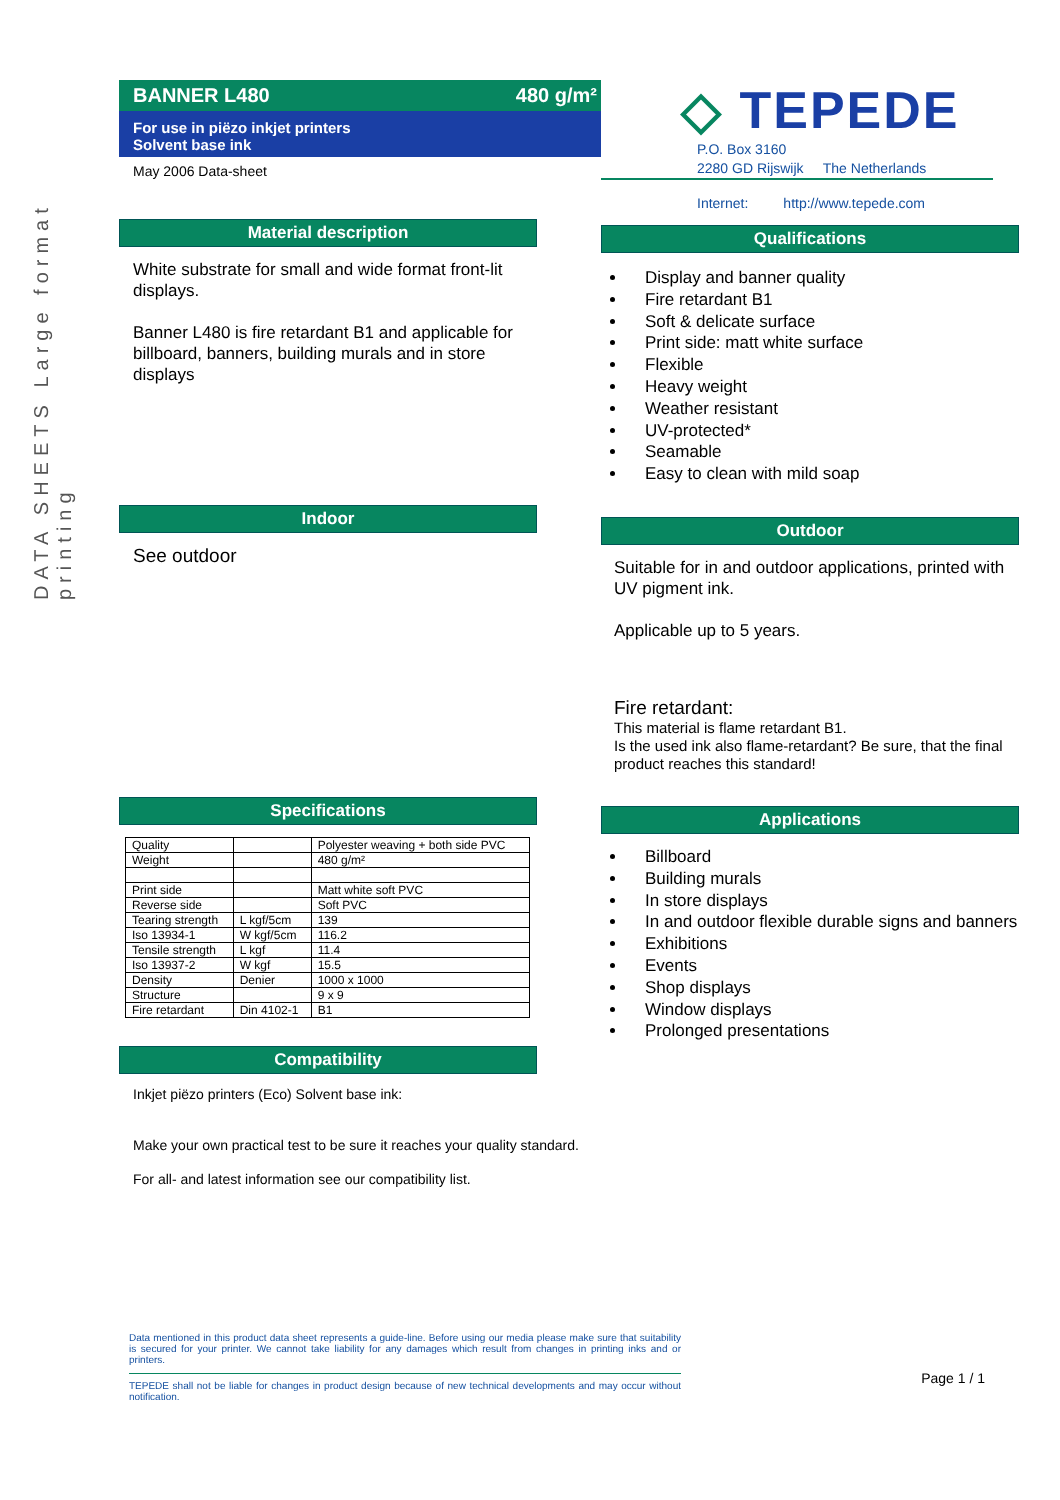DATA SHEETS Large format printing
BANNER L480 480 g/m²
For use in piëzo inkjet printers
Solvent base ink
May 2006 Data-sheet
Material description
White substrate for small and wide format front-lit displays.
Banner L480 is fire retardant B1 and applicable for billboard, banners, building murals and in store displays
Indoor
See outdoor
Specifications
| Quality | | Polyester weaving + both side PVC |
| Weight | | 480 g/m² |
| Print side | | Matt white soft PVC |
| Reverse side | | Soft PVC |
| Tearing strength | L kgf/5cm | 139 |
| Iso 13934-1 | W kgf/5cm | 116.2 |
| Tensile strength | L kgf | 11.4 |
| Iso 13937-2 | W kgf | 15.5 |
| Density | Denier | 1000 x 1000 |
| Structure | | 9 x 9 |
| Fire retardant | Din 4102-1 | B1 |
Compatibility
Inkjet piëzo printers (Eco) Solvent base ink:
Make your own practical test to be sure it reaches your quality standard.
For all- and latest information see our compatibility list.
Data mentioned in this product data sheet represents a guide-line. Before using our media please make sure that suitability is secured for your printer. We cannot take liability for any damages which result from changes in printing inks and or printers.
TEPEDE shall not be liable for changes in product design because of new technical developments and may occur without notification.
◇ TEPEDE
P.O. Box 3160
2280 GD Rijswijk The Netherlands
Internet: http://www.tepede.com
Qualifications
Display and banner quality
Fire retardant B1
Soft & delicate surface
Print side: matt white surface
Flexible
Heavy weight
Weather resistant
UV-protected*
Seamable
Easy to clean with mild soap
Outdoor
Suitable for in and outdoor applications, printed with UV pigment ink.
Applicable up to 5 years.
Fire retardant:
This material is flame retardant B1.
Is the used ink also flame-retardant? Be sure, that the final product reaches this standard!
Applications
Billboard
Building murals
In store displays
In and outdoor flexible durable signs and banners
Exhibitions
Events
Shop displays
Window displays
Prolonged presentations
Page 1 / 1